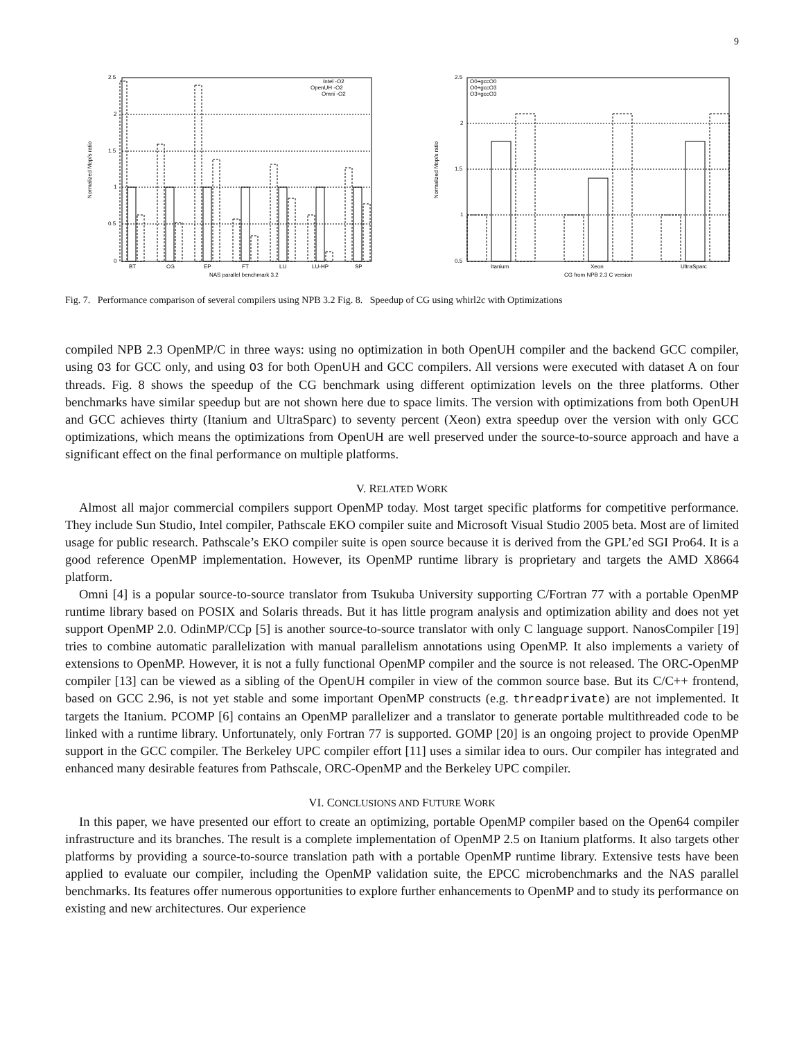9
2.5
2
1.5
1
0.5
0
BT
CG
EP
FT
LU
LU-HP
SP
NAS parallel benchmark 3.2
Normalized Mop/s ratio
Intel -O2
OpenUH -O2
Omni -O2
2.5
2
1.5
1
0.5
Itanium
Xeon
UltraSparc
CG from NPB 2.3 C version
Normalized Mop/s ratio
O0+gccO0
O0+gccO3
O3+gccO3
Fig. 7. Performance comparison of several compilers using NPB 3.2 Fig. 8. Speedup of CG using whirl2c with Optimizations
compiled NPB 2.3 OpenMP/C in three ways: using no optimization in both OpenUH compiler and the backend GCC compiler, using O3 for GCC only, and using O3 for both OpenUH and GCC compilers. All versions were executed with dataset A on four threads. Fig. 8 shows the speedup of the CG benchmark using different optimization levels on the three platforms. Other benchmarks have similar speedup but are not shown here due to space limits. The version with optimizations from both OpenUH and GCC achieves thirty (Itanium and UltraSparc) to seventy percent (Xeon) extra speedup over the version with only GCC optimizations, which means the optimizations from OpenUH are well preserved under the source-to-source approach and have a significant effect on the final performance on multiple platforms.
V. RELATED WORK
Almost all major commercial compilers support OpenMP today. Most target specific platforms for competitive performance. They include Sun Studio, Intel compiler, Pathscale EKO compiler suite and Microsoft Visual Studio 2005 beta. Most are of limited usage for public research. Pathscale’s EKO compiler suite is open source because it is derived from the GPL’ed SGI Pro64. It is a good reference OpenMP implementation. However, its OpenMP runtime library is proprietary and targets the AMD X8664 platform.
Omni [4] is a popular source-to-source translator from Tsukuba University supporting C/Fortran 77 with a portable OpenMP runtime library based on POSIX and Solaris threads. But it has little program analysis and optimization ability and does not yet support OpenMP 2.0. OdinMP/CCp [5] is another source-to-source translator with only C language support. NanosCompiler [19] tries to combine automatic parallelization with manual parallelism annotations using OpenMP. It also implements a variety of extensions to OpenMP. However, it is not a fully functional OpenMP compiler and the source is not released. The ORC-OpenMP compiler [13] can be viewed as a sibling of the OpenUH compiler in view of the common source base. But its C/C++ frontend, based on GCC 2.96, is not yet stable and some important OpenMP constructs (e.g. threadprivate) are not implemented. It targets the Itanium. PCOMP [6] contains an OpenMP parallelizer and a translator to generate portable multithreaded code to be linked with a runtime library. Unfortunately, only Fortran 77 is supported. GOMP [20] is an ongoing project to provide OpenMP support in the GCC compiler. The Berkeley UPC compiler effort [11] uses a similar idea to ours. Our compiler has integrated and enhanced many desirable features from Pathscale, ORC-OpenMP and the Berkeley UPC compiler.
VI. CONCLUSIONS AND FUTURE WORK
In this paper, we have presented our effort to create an optimizing, portable OpenMP compiler based on the Open64 compiler infrastructure and its branches. The result is a complete implementation of OpenMP 2.5 on Itanium platforms. It also targets other platforms by providing a source-to-source translation path with a portable OpenMP runtime library. Extensive tests have been applied to evaluate our compiler, including the OpenMP validation suite, the EPCC microbenchmarks and the NAS parallel benchmarks. Its features offer numerous opportunities to explore further enhancements to OpenMP and to study its performance on existing and new architectures. Our experience